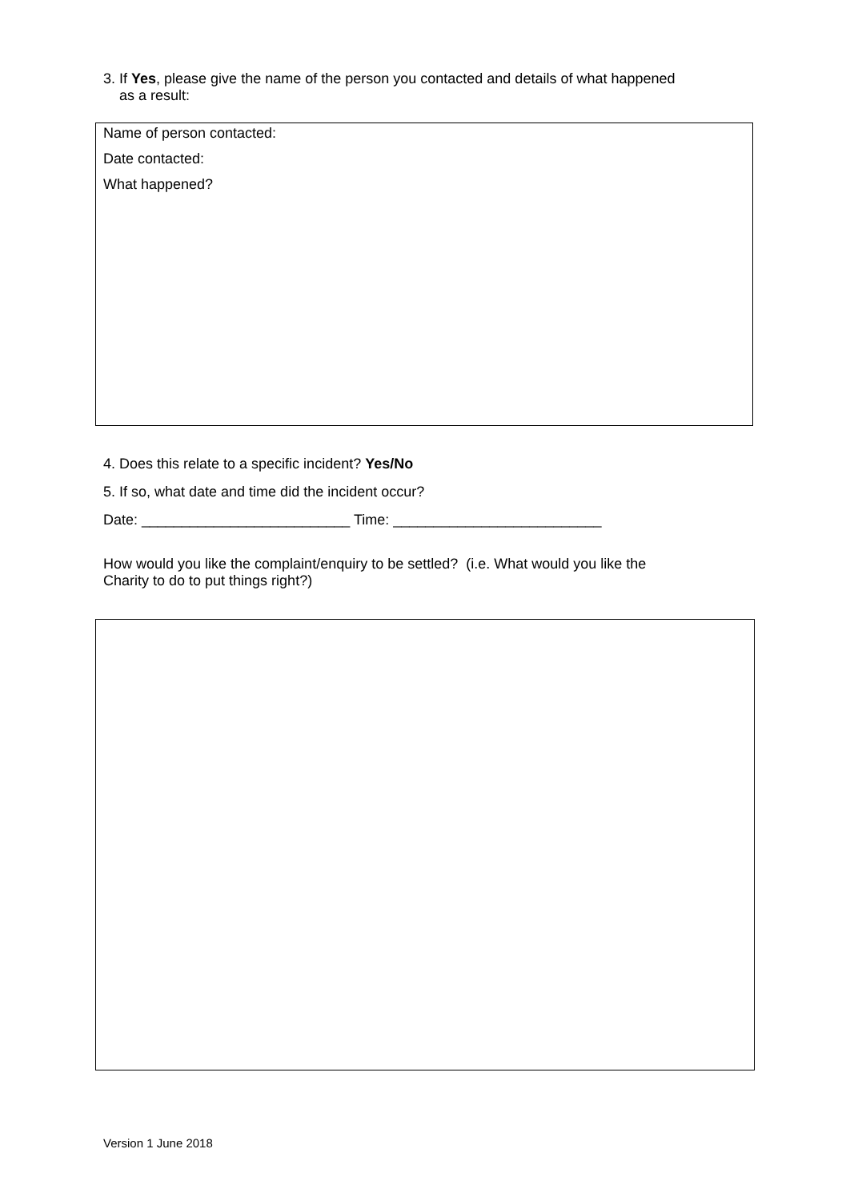3. If Yes, please give the name of the person you contacted and details of what happened
as a result:
Name of person contacted:
Date contacted:
What happened?
4. Does this relate to a specific incident? Yes/No
5. If so, what date and time did the incident occur?
Date: __________________________ Time: __________________________
How would you like the complaint/enquiry to be settled? (i.e. What would you like the
Charity to do to put things right?)
Version 1 June 2018